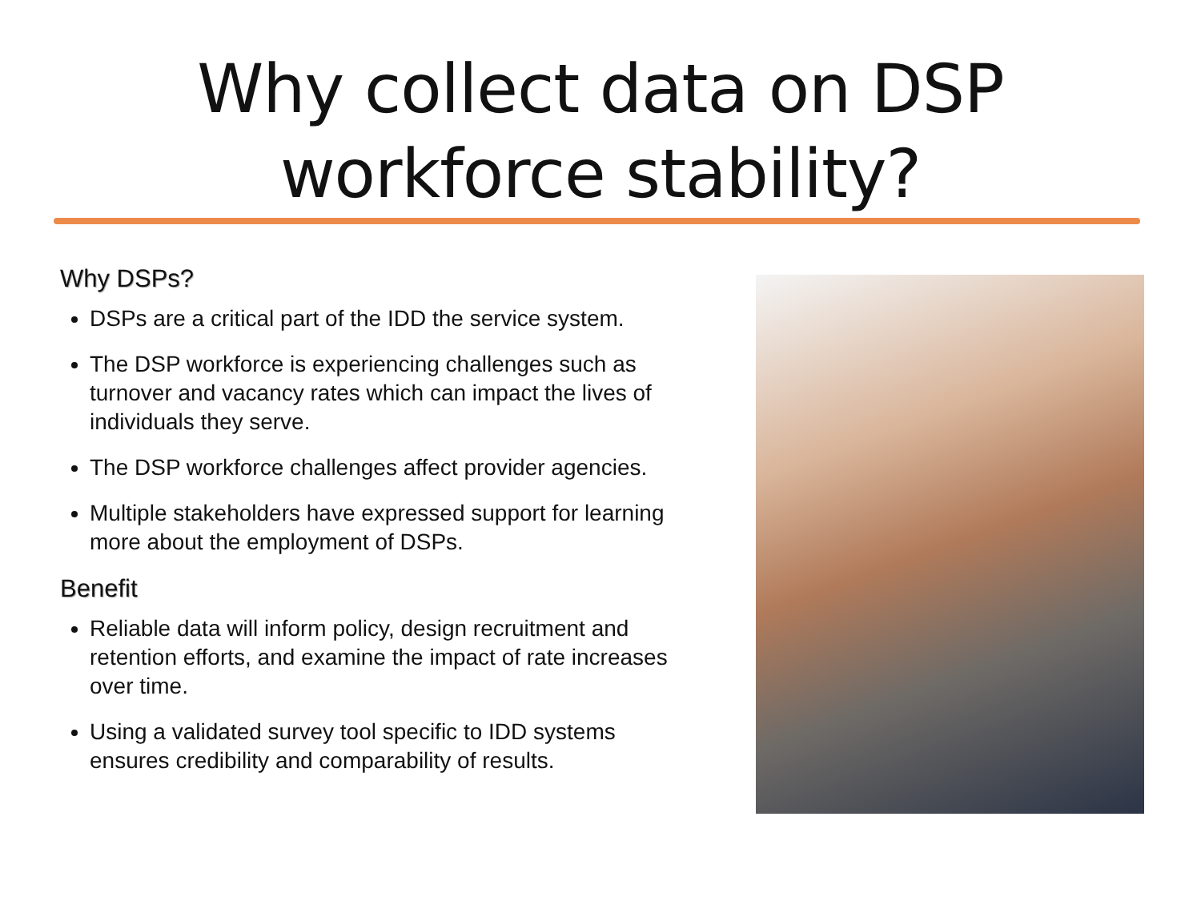Why collect data on DSP
workforce stability?
Why DSPs?
DSPs are a critical part of the IDD the service system.
The DSP workforce is experiencing challenges such as turnover and vacancy rates which can impact the lives of individuals they serve.
The DSP workforce challenges affect provider agencies.
Multiple stakeholders have expressed support for learning more about the employment of DSPs.
Benefit
Reliable data will inform policy, design recruitment and retention efforts, and examine the impact of rate increases over time.
Using a validated survey tool specific to IDD systems ensures credibility and comparability of results.